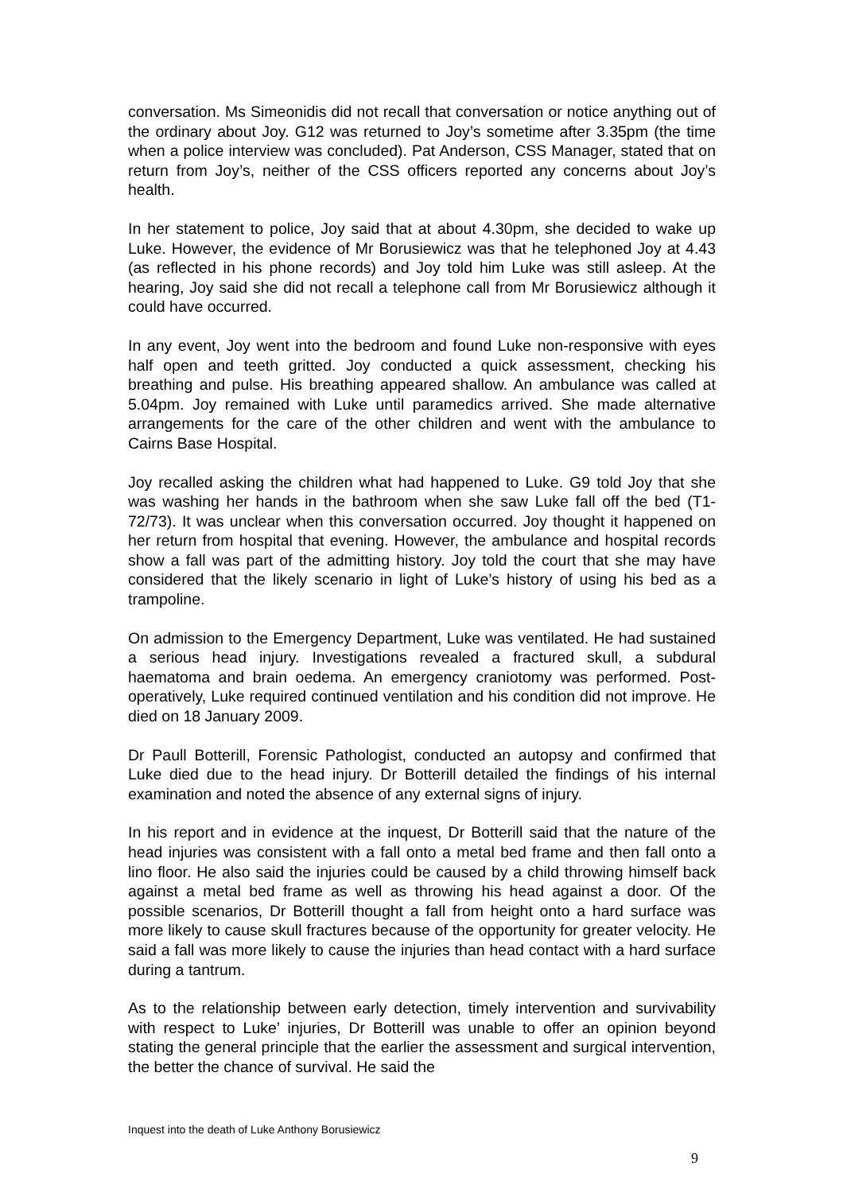conversation. Ms Simeonidis did not recall that conversation or notice anything out of the ordinary about Joy. G12 was returned to Joy’s sometime after 3.35pm (the time when a police interview was concluded). Pat Anderson, CSS Manager, stated that on return from Joy’s, neither of the CSS officers reported any concerns about Joy’s health.
In her statement to police, Joy said that at about 4.30pm, she decided to wake up Luke. However, the evidence of Mr Borusiewicz was that he telephoned Joy at 4.43 (as reflected in his phone records) and Joy told him Luke was still asleep. At the hearing, Joy said she did not recall a telephone call from Mr Borusiewicz although it could have occurred.
In any event, Joy went into the bedroom and found Luke non-responsive with eyes half open and teeth gritted. Joy conducted a quick assessment, checking his breathing and pulse. His breathing appeared shallow. An ambulance was called at 5.04pm. Joy remained with Luke until paramedics arrived. She made alternative arrangements for the care of the other children and went with the ambulance to Cairns Base Hospital.
Joy recalled asking the children what had happened to Luke. G9 told Joy that she was washing her hands in the bathroom when she saw Luke fall off the bed (T1-72/73). It was unclear when this conversation occurred. Joy thought it happened on her return from hospital that evening. However, the ambulance and hospital records show a fall was part of the admitting history. Joy told the court that she may have considered that the likely scenario in light of Luke’s history of using his bed as a trampoline.
On admission to the Emergency Department, Luke was ventilated. He had sustained a serious head injury. Investigations revealed a fractured skull, a subdural haematoma and brain oedema. An emergency craniotomy was performed. Post-operatively, Luke required continued ventilation and his condition did not improve. He died on 18 January 2009.
Dr Paull Botterill, Forensic Pathologist, conducted an autopsy and confirmed that Luke died due to the head injury. Dr Botterill detailed the findings of his internal examination and noted the absence of any external signs of injury.
In his report and in evidence at the inquest, Dr Botterill said that the nature of the head injuries was consistent with a fall onto a metal bed frame and then fall onto a lino floor. He also said the injuries could be caused by a child throwing himself back against a metal bed frame as well as throwing his head against a door. Of the possible scenarios, Dr Botterill thought a fall from height onto a hard surface was more likely to cause skull fractures because of the opportunity for greater velocity. He said a fall was more likely to cause the injuries than head contact with a hard surface during a tantrum.
As to the relationship between early detection, timely intervention and survivability with respect to Luke’ injuries, Dr Botterill was unable to offer an opinion beyond stating the general principle that the earlier the assessment and surgical intervention, the better the chance of survival. He said the
Inquest into the death of Luke Anthony Borusiewicz
9